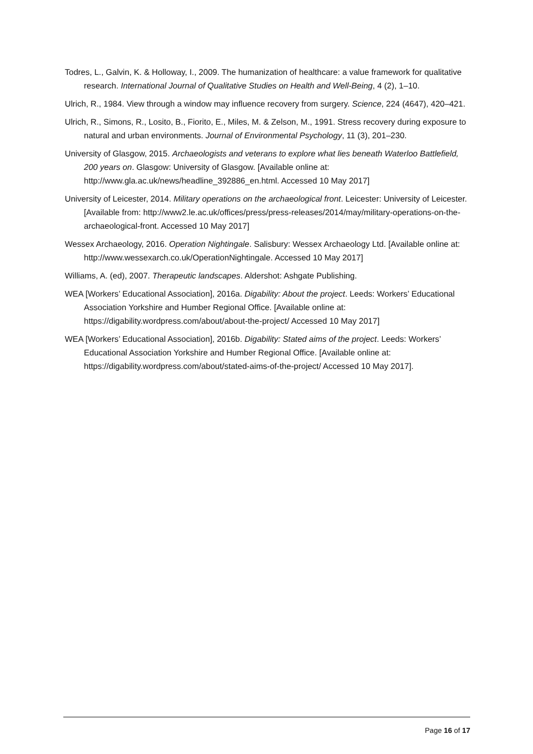Todres, L., Galvin, K. & Holloway, I., 2009. The humanization of healthcare: a value framework for qualitative research. International Journal of Qualitative Studies on Health and Well-Being, 4 (2), 1–10.
Ulrich, R., 1984. View through a window may influence recovery from surgery. Science, 224 (4647), 420–421.
Ulrich, R., Simons, R., Losito, B., Fiorito, E., Miles, M. & Zelson, M., 1991. Stress recovery during exposure to natural and urban environments. Journal of Environmental Psychology, 11 (3), 201–230.
University of Glasgow, 2015. Archaeologists and veterans to explore what lies beneath Waterloo Battlefield, 200 years on. Glasgow: University of Glasgow. [Available online at: http://www.gla.ac.uk/news/headline_392886_en.html. Accessed 10 May 2017]
University of Leicester, 2014. Military operations on the archaeological front. Leicester: University of Leicester. [Available from: http://www2.le.ac.uk/offices/press/press-releases/2014/may/military-operations-on-the-archaeological-front. Accessed 10 May 2017]
Wessex Archaeology, 2016. Operation Nightingale. Salisbury: Wessex Archaeology Ltd. [Available online at: http://www.wessexarch.co.uk/OperationNightingale. Accessed 10 May 2017]
Williams, A. (ed), 2007. Therapeutic landscapes. Aldershot: Ashgate Publishing.
WEA [Workers’ Educational Association], 2016a. Digability: About the project. Leeds: Workers’ Educational Association Yorkshire and Humber Regional Office. [Available online at: https://digability.wordpress.com/about/about-the-project/ Accessed 10 May 2017]
WEA [Workers’ Educational Association], 2016b. Digability: Stated aims of the project. Leeds: Workers’ Educational Association Yorkshire and Humber Regional Office. [Available online at: https://digability.wordpress.com/about/stated-aims-of-the-project/ Accessed 10 May 2017].
Page 16 of 17